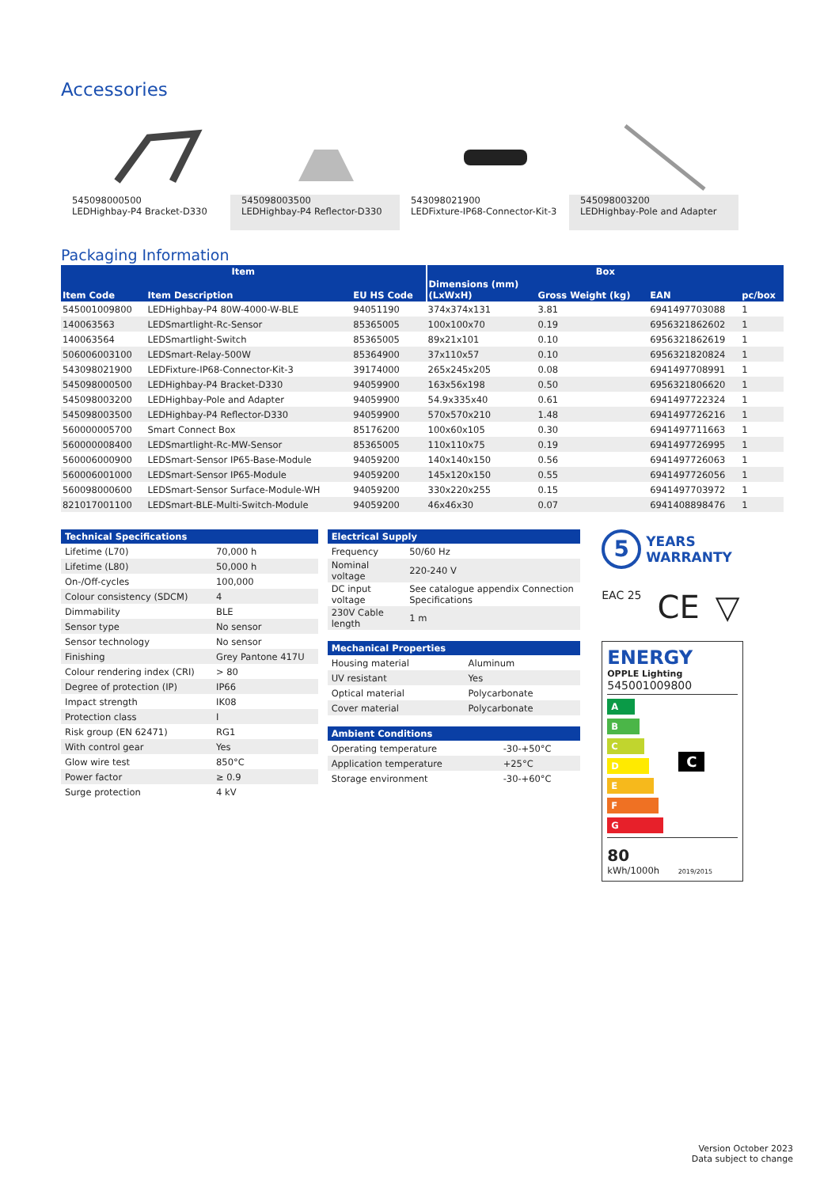Accessories
545098000500
LEDHighbay-P4 Bracket-D330
545098003500
LEDHighbay-P4 Reflector-D330
543098021900
LEDFixture-IP68-Connector-Kit-3
545098003200
LEDHighbay-Pole and Adapter
Packaging Information
| Item | | | Box | | | |
| --- | --- | --- | --- | --- | --- | --- |
| Item Code | Item Description | EU HS Code | Dimensions (mm) (LxWxH) | Gross Weight (kg) | EAN | pc/box |
| 545001009800 | LEDHighbay-P4 80W-4000-W-BLE | 94051190 | 374x374x131 | 3.81 | 6941497703088 | 1 |
| 140063563 | LEDSmartlight-Rc-Sensor | 85365005 | 100x100x70 | 0.19 | 6956321862602 | 1 |
| 140063564 | LEDSmartlight-Switch | 85365005 | 89x21x101 | 0.10 | 6956321862619 | 1 |
| 506006003100 | LEDSmart-Relay-500W | 85364900 | 37x110x57 | 0.10 | 6956321820824 | 1 |
| 543098021900 | LEDFixture-IP68-Connector-Kit-3 | 39174000 | 265x245x205 | 0.08 | 6941497708991 | 1 |
| 545098000500 | LEDHighbay-P4 Bracket-D330 | 94059900 | 163x56x198 | 0.50 | 6956321806620 | 1 |
| 545098003200 | LEDHighbay-Pole and Adapter | 94059900 | 54.9x335x40 | 0.61 | 6941497722324 | 1 |
| 545098003500 | LEDHighbay-P4 Reflector-D330 | 94059900 | 570x570x210 | 1.48 | 6941497726216 | 1 |
| 560000005700 | Smart Connect Box | 85176200 | 100x60x105 | 0.30 | 6941497711663 | 1 |
| 560000008400 | LEDSmartlight-Rc-MW-Sensor | 85365005 | 110x110x75 | 0.19 | 6941497726995 | 1 |
| 560006000900 | LEDSmart-Sensor IP65-Base-Module | 94059200 | 140x140x150 | 0.56 | 6941497726063 | 1 |
| 560006001000 | LEDSmart-Sensor IP65-Module | 94059200 | 145x120x150 | 0.55 | 6941497726056 | 1 |
| 560098000600 | LEDSmart-Sensor Surface-Module-WH | 94059200 | 330x220x255 | 0.15 | 6941497703972 | 1 |
| 821017001100 | LEDSmart-BLE-Multi-Switch-Module | 94059200 | 46x46x30 | 0.07 | 6941408898476 | 1 |
| Technical Specifications | |
| --- | --- |
| Lifetime (L70) | 70,000 h |
| Lifetime (L80) | 50,000 h |
| On-/Off-cycles | 100,000 |
| Colour consistency (SDCM) | 4 |
| Dimmability | BLE |
| Sensor type | No sensor |
| Sensor technology | No sensor |
| Finishing | Grey Pantone 417U |
| Colour rendering index (CRI) | > 80 |
| Degree of protection (IP) | IP66 |
| Impact strength | IK08 |
| Protection class | I |
| Risk group (EN 62471) | RG1 |
| With control gear | Yes |
| Glow wire test | 850°C |
| Power factor | ≥ 0.9 |
| Surge protection | 4 kV |
| Electrical Supply | |
| --- | --- |
| Frequency | 50/60 Hz |
| Nominal voltage | 220-240 V |
| DC input voltage | See catalogue appendix Connection Specifications |
| 230V Cable length | 1 m |
| Mechanical Properties | |
| --- | --- |
| Housing material | Aluminum |
| UV resistant | Yes |
| Optical material | Polycarbonate |
| Cover material | Polycarbonate |
| Ambient Conditions | |
| --- | --- |
| Operating temperature | -30-+50°C |
| Application temperature | +25°C |
| Storage environment | -30-+60°C |
5 YEARS
WARRANTY
EAC 25 CE ▽
ENERGY
OPPLE Lighting
545001009800
A
B
C C
D
E
F
G
80
kWh/1000h 2019/2015
Version October 2023
Data subject to change